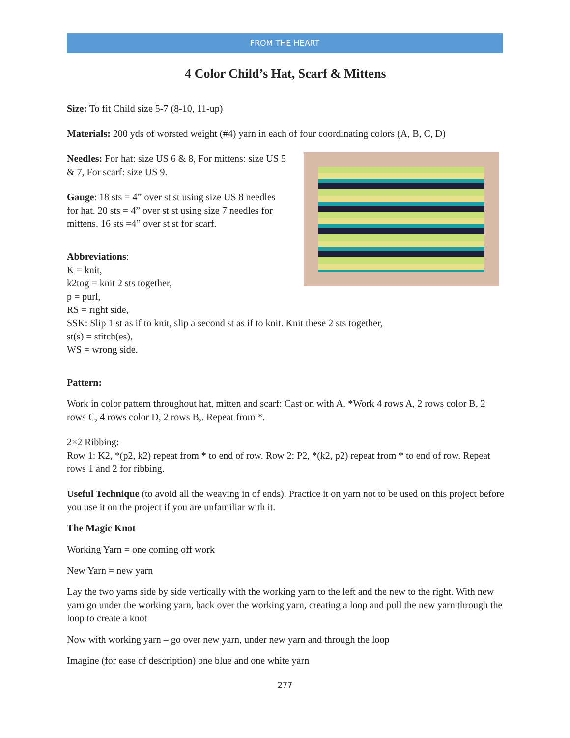FROM THE HEART
4 Color Child’s Hat, Scarf & Mittens
Size: To fit Child size 5-7 (8-10, 11-up)
Materials: 200 yds of worsted weight (#4) yarn in each of four coordinating colors (A, B, C, D)
Needles: For hat: size US 6 & 8, For mittens: size US 5 & 7, For scarf: size US 9.
Gauge: 18 sts = 4” over st st using size US 8 needles for hat. 20 sts = 4” over st st using size 7 needles for mittens. 16 sts =4” over st st for scarf.
Abbreviations:
K = knit,
k2tog = knit 2 sts together,
p = purl,
RS = right side,
SSK: Slip 1 st as if to knit, slip a second st as if to knit. Knit these 2 sts together,
st(s) = stitch(es),
WS = wrong side.
Pattern:
Work in color pattern throughout hat, mitten and scarf: Cast on with A. *Work 4 rows A, 2 rows color B, 2 rows C, 4 rows color D, 2 rows B,. Repeat from *.
2×2 Ribbing:
Row 1: K2, *(p2, k2) repeat from * to end of row. Row 2: P2, *(k2, p2) repeat from * to end of row. Repeat rows 1 and 2 for ribbing.
Useful Technique (to avoid all the weaving in of ends). Practice it on yarn not to be used on this project before you use it on the project if you are unfamiliar with it.
The Magic Knot
Working Yarn = one coming off work
New Yarn = new yarn
Lay the two yarns side by side vertically with the working yarn to the left and the new to the right. With new yarn go under the working yarn, back over the working yarn, creating a loop and pull the new yarn through the loop to create a knot
Now with working yarn – go over new yarn, under new yarn and through the loop
Imagine (for ease of description) one blue and one white yarn
277